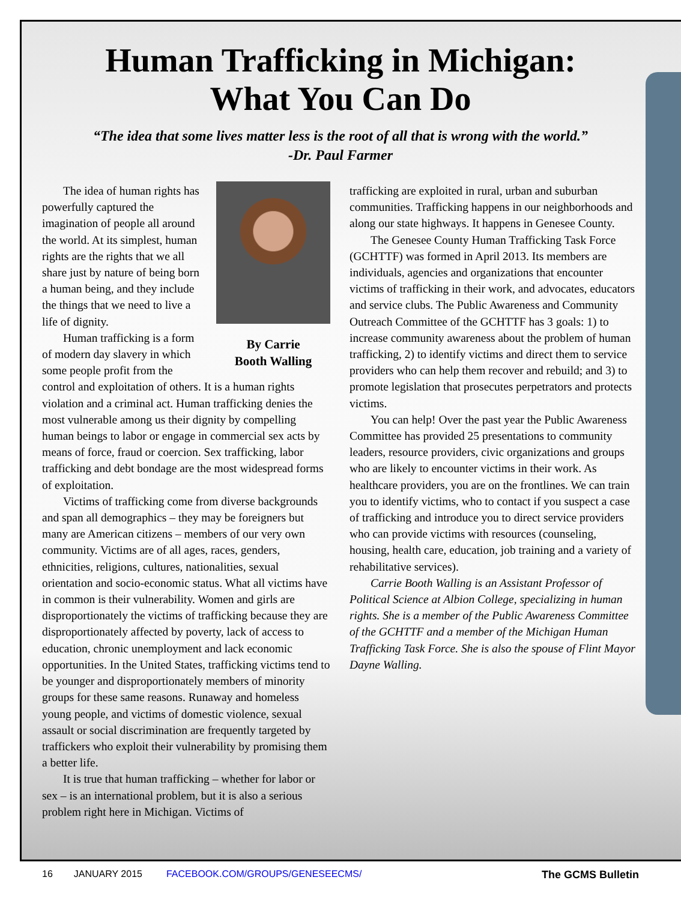Human Trafficking in Michigan:
What You Can Do
“The idea that some lives matter less is the root of all that is wrong with the world.”
-Dr. Paul Farmer
By Carrie
Booth Walling
The idea of human rights has powerfully captured the imagination of people all around the world. At its simplest, human rights are the rights that we all share just by nature of being born a human being, and they include the things that we need to live a life of dignity.
Human trafficking is a form of modern day slavery in which some people profit from the control and exploitation of others. It is a human rights violation and a criminal act. Human trafficking denies the most vulnerable among us their dignity by compelling human beings to labor or engage in commercial sex acts by means of force, fraud or coercion. Sex trafficking, labor trafficking and debt bondage are the most widespread forms of exploitation.
Victims of trafficking come from diverse backgrounds and span all demographics – they may be foreigners but many are American citizens – members of our very own community. Victims are of all ages, races, genders, ethnicities, religions, cultures, nationalities, sexual orientation and socio-economic status. What all victims have in common is their vulnerability. Women and girls are disproportionately the victims of trafficking because they are disproportionately affected by poverty, lack of access to education, chronic unemployment and lack economic opportunities. In the United States, trafficking victims tend to be younger and disproportionately members of minority groups for these same reasons. Runaway and homeless young people, and victims of domestic violence, sexual assault or social discrimination are frequently targeted by traffickers who exploit their vulnerability by promising them a better life.
It is true that human trafficking – whether for labor or sex – is an international problem, but it is also a serious problem right here in Michigan. Victims of
trafficking are exploited in rural, urban and suburban communities. Trafficking happens in our neighborhoods and along our state highways. It happens in Genesee County.
The Genesee County Human Trafficking Task Force (GCHTTF) was formed in April 2013. Its members are individuals, agencies and organizations that encounter victims of trafficking in their work, and advocates, educators and service clubs. The Public Awareness and Community Outreach Committee of the GCHTTF has 3 goals: 1) to increase community awareness about the problem of human trafficking, 2) to identify victims and direct them to service providers who can help them recover and rebuild; and 3) to promote legislation that prosecutes perpetrators and protects victims.
You can help! Over the past year the Public Awareness Committee has provided 25 presentations to community leaders, resource providers, civic organizations and groups who are likely to encounter victims in their work. As healthcare providers, you are on the frontlines. We can train you to identify victims, who to contact if you suspect a case of trafficking and introduce you to direct service providers who can provide victims with resources (counseling, housing, health care, education, job training and a variety of rehabilitative services).
Carrie Booth Walling is an Assistant Professor of Political Science at Albion College, specializing in human rights. She is a member of the Public Awareness Committee of the GCHTTF and a member of the Michigan Human Trafficking Task Force. She is also the spouse of Flint Mayor Dayne Walling.
16 JANUARY 2015 FACEBOOK.COM/GROUPS/GENESEECMS/ The GCMS Bulletin